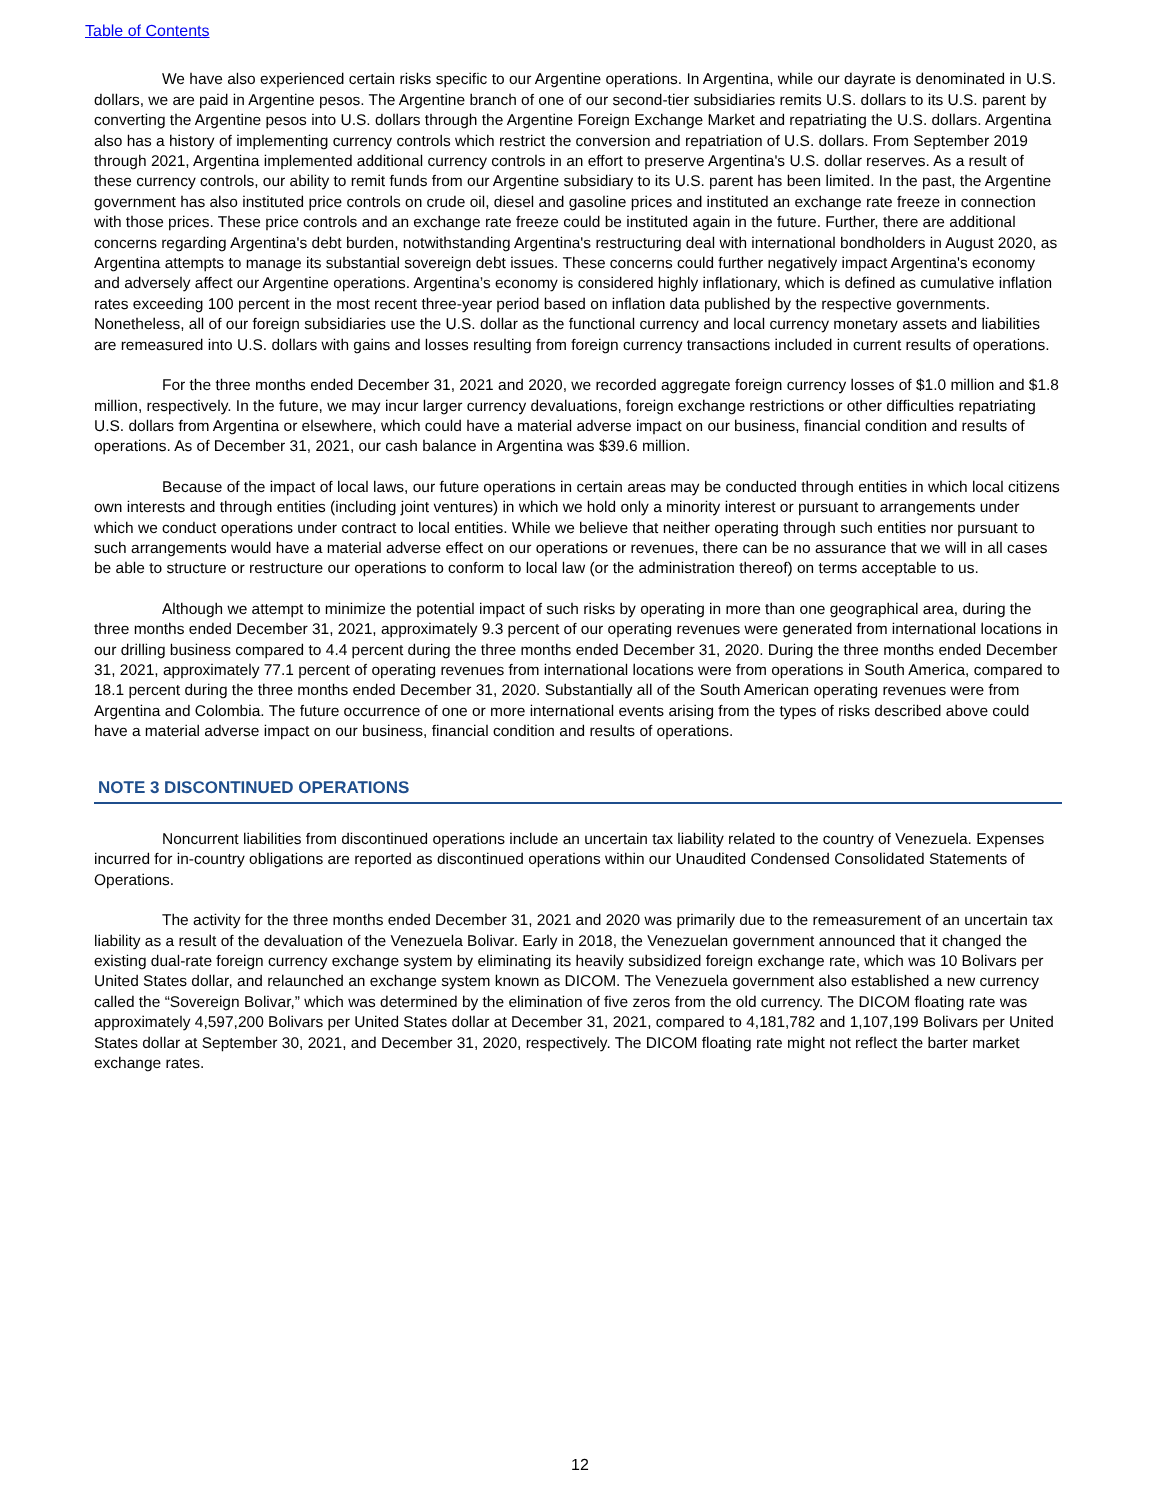Table of Contents
We have also experienced certain risks specific to our Argentine operations. In Argentina, while our dayrate is denominated in U.S. dollars, we are paid in Argentine pesos. The Argentine branch of one of our second-tier subsidiaries remits U.S. dollars to its U.S. parent by converting the Argentine pesos into U.S. dollars through the Argentine Foreign Exchange Market and repatriating the U.S. dollars. Argentina also has a history of implementing currency controls which restrict the conversion and repatriation of U.S. dollars. From September 2019 through 2021, Argentina implemented additional currency controls in an effort to preserve Argentina's U.S. dollar reserves. As a result of these currency controls, our ability to remit funds from our Argentine subsidiary to its U.S. parent has been limited. In the past, the Argentine government has also instituted price controls on crude oil, diesel and gasoline prices and instituted an exchange rate freeze in connection with those prices. These price controls and an exchange rate freeze could be instituted again in the future. Further, there are additional concerns regarding Argentina's debt burden, notwithstanding Argentina's restructuring deal with international bondholders in August 2020, as Argentina attempts to manage its substantial sovereign debt issues. These concerns could further negatively impact Argentina's economy and adversely affect our Argentine operations. Argentina’s economy is considered highly inflationary, which is defined as cumulative inflation rates exceeding 100 percent in the most recent three-year period based on inflation data published by the respective governments. Nonetheless, all of our foreign subsidiaries use the U.S. dollar as the functional currency and local currency monetary assets and liabilities are remeasured into U.S. dollars with gains and losses resulting from foreign currency transactions included in current results of operations.
For the three months ended December 31, 2021 and 2020, we recorded aggregate foreign currency losses of $1.0 million and $1.8 million, respectively. In the future, we may incur larger currency devaluations, foreign exchange restrictions or other difficulties repatriating U.S. dollars from Argentina or elsewhere, which could have a material adverse impact on our business, financial condition and results of operations. As of December 31, 2021, our cash balance in Argentina was $39.6 million.
Because of the impact of local laws, our future operations in certain areas may be conducted through entities in which local citizens own interests and through entities (including joint ventures) in which we hold only a minority interest or pursuant to arrangements under which we conduct operations under contract to local entities. While we believe that neither operating through such entities nor pursuant to such arrangements would have a material adverse effect on our operations or revenues, there can be no assurance that we will in all cases be able to structure or restructure our operations to conform to local law (or the administration thereof) on terms acceptable to us.
Although we attempt to minimize the potential impact of such risks by operating in more than one geographical area, during the three months ended December 31, 2021, approximately 9.3 percent of our operating revenues were generated from international locations in our drilling business compared to 4.4 percent during the three months ended December 31, 2020. During the three months ended December 31, 2021, approximately 77.1 percent of operating revenues from international locations were from operations in South America, compared to 18.1 percent during the three months ended December 31, 2020. Substantially all of the South American operating revenues were from Argentina and Colombia. The future occurrence of one or more international events arising from the types of risks described above could have a material adverse impact on our business, financial condition and results of operations.
NOTE 3 DISCONTINUED OPERATIONS
Noncurrent liabilities from discontinued operations include an uncertain tax liability related to the country of Venezuela. Expenses incurred for in-country obligations are reported as discontinued operations within our Unaudited Condensed Consolidated Statements of Operations.
The activity for the three months ended December 31, 2021 and 2020 was primarily due to the remeasurement of an uncertain tax liability as a result of the devaluation of the Venezuela Bolivar. Early in 2018, the Venezuelan government announced that it changed the existing dual-rate foreign currency exchange system by eliminating its heavily subsidized foreign exchange rate, which was 10 Bolivars per United States dollar, and relaunched an exchange system known as DICOM. The Venezuela government also established a new currency called the “Sovereign Bolivar,” which was determined by the elimination of five zeros from the old currency. The DICOM floating rate was approximately 4,597,200 Bolivars per United States dollar at December 31, 2021, compared to 4,181,782 and 1,107,199 Bolivars per United States dollar at September 30, 2021, and December 31, 2020, respectively. The DICOM floating rate might not reflect the barter market exchange rates.
12